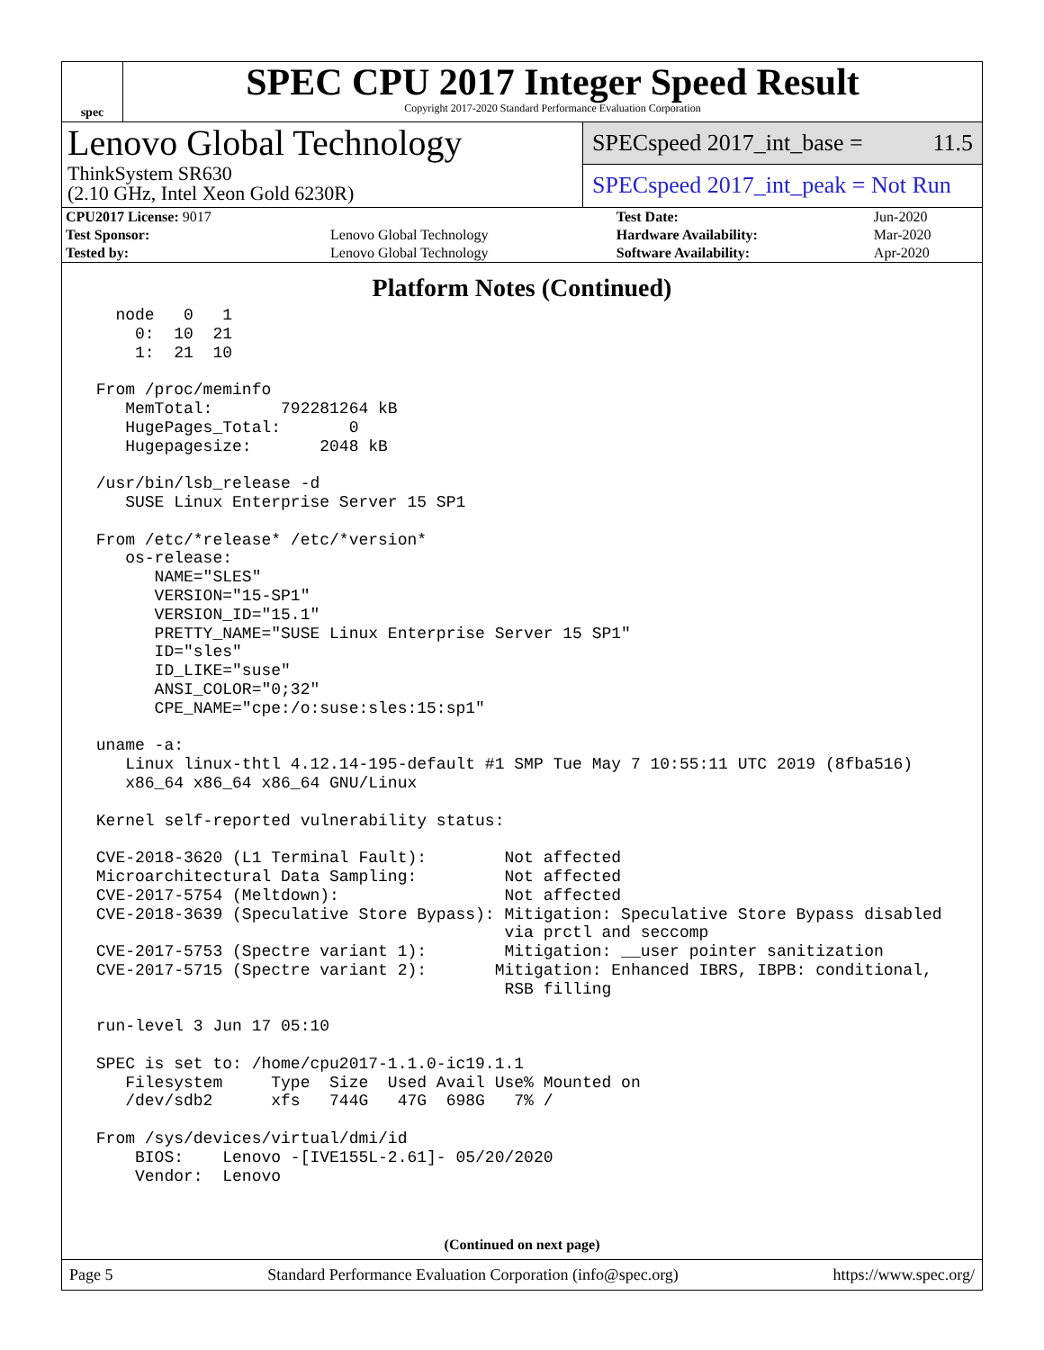spec
SPEC CPU 2017 Integer Speed Result
Copyright 2017-2020 Standard Performance Evaluation Corporation
Lenovo Global Technology
ThinkSystem SR630
(2.10 GHz, Intel Xeon Gold 6230R)
SPECspeed 2017_int_base = 11.5
SPECspeed 2017_int_peak = Not Run
| CPU2017 License: 9017 | | Test Date: | Jun-2020 |
| Test Sponsor: | Lenovo Global Technology | Hardware Availability: | Mar-2020 |
| Tested by: | Lenovo Global Technology | Software Availability: | Apr-2020 |
Platform Notes (Continued)
   node   0   1
     0:  10  21
     1:  21  10

 From /proc/meminfo
    MemTotal:       792281264 kB
    HugePages_Total:       0
    Hugepagesize:       2048 kB

 /usr/bin/lsb_release -d
    SUSE Linux Enterprise Server 15 SP1

 From /etc/*release* /etc/*version*
    os-release:
       NAME="SLES"
       VERSION="15-SP1"
       VERSION_ID="15.1"
       PRETTY_NAME="SUSE Linux Enterprise Server 15 SP1"
       ID="sles"
       ID_LIKE="suse"
       ANSI_COLOR="0;32"
       CPE_NAME="cpe:/o:suse:sles:15:sp1"

 uname -a:
    Linux linux-thtl 4.12.14-195-default #1 SMP Tue May 7 10:55:11 UTC 2019 (8fba516)
    x86_64 x86_64 x86_64 GNU/Linux

 Kernel self-reported vulnerability status:

 CVE-2018-3620 (L1 Terminal Fault):        Not affected
 Microarchitectural Data Sampling:         Not affected
 CVE-2017-5754 (Meltdown):                 Not affected
 CVE-2018-3639 (Speculative Store Bypass): Mitigation: Speculative Store Bypass disabled
                                           via prctl and seccomp
 CVE-2017-5753 (Spectre variant 1):        Mitigation: __user pointer sanitization
 CVE-2017-5715 (Spectre variant 2):       Mitigation: Enhanced IBRS, IBPB: conditional,
                                           RSB filling

 run-level 3 Jun 17 05:10

 SPEC is set to: /home/cpu2017-1.1.0-ic19.1.1
    Filesystem     Type  Size  Used Avail Use% Mounted on
    /dev/sdb2      xfs   744G   47G  698G   7% /

 From /sys/devices/virtual/dmi/id
     BIOS:    Lenovo -[IVE155L-2.61]- 05/20/2020
     Vendor:  Lenovo
(Continued on next page)
Page 5 Standard Performance Evaluation Corporation (info@spec.org) https://www.spec.org/